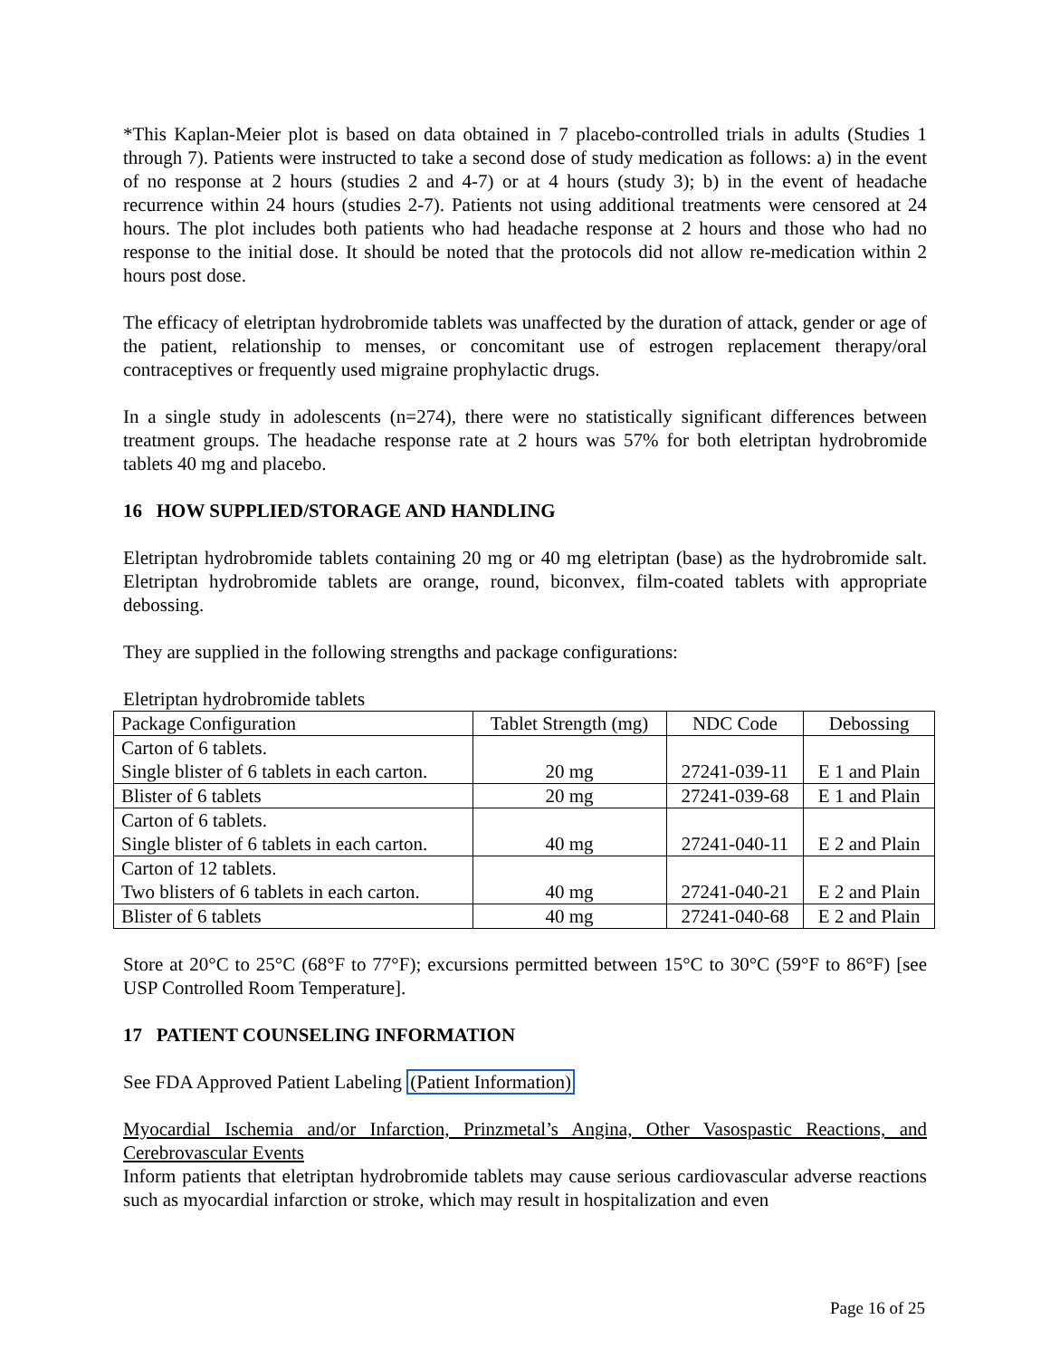*This Kaplan-Meier plot is based on data obtained in 7 placebo-controlled trials in adults (Studies 1 through 7). Patients were instructed to take a second dose of study medication as follows: a) in the event of no response at 2 hours (studies 2 and 4-7) or at 4 hours (study 3); b) in the event of headache recurrence within 24 hours (studies 2-7). Patients not using additional treatments were censored at 24 hours. The plot includes both patients who had headache response at 2 hours and those who had no response to the initial dose. It should be noted that the protocols did not allow re-medication within 2 hours post dose.
The efficacy of eletriptan hydrobromide tablets was unaffected by the duration of attack, gender or age of the patient, relationship to menses, or concomitant use of estrogen replacement therapy/oral contraceptives or frequently used migraine prophylactic drugs.
In a single study in adolescents (n=274), there were no statistically significant differences between treatment groups. The headache response rate at 2 hours was 57% for both eletriptan hydrobromide tablets 40 mg and placebo.
16 HOW SUPPLIED/STORAGE AND HANDLING
Eletriptan hydrobromide tablets containing 20 mg or 40 mg eletriptan (base) as the hydrobromide salt. Eletriptan hydrobromide tablets are orange, round, biconvex, film-coated tablets with appropriate debossing.
They are supplied in the following strengths and package configurations:
Eletriptan hydrobromide tablets
| Package Configuration | Tablet Strength (mg) | NDC Code | Debossing |
| --- | --- | --- | --- |
| Carton of 6 tablets. Single blister of 6 tablets in each carton. | 20 mg | 27241-039-11 | E 1 and Plain |
| Blister of 6 tablets | 20 mg | 27241-039-68 | E 1 and Plain |
| Carton of 6 tablets. Single blister of 6 tablets in each carton. | 40 mg | 27241-040-11 | E 2 and Plain |
| Carton of 12 tablets. Two blisters of 6 tablets in each carton. | 40 mg | 27241-040-21 | E 2 and Plain |
| Blister of 6 tablets | 40 mg | 27241-040-68 | E 2 and Plain |
Store at 20°C to 25°C (68°F to 77°F); excursions permitted between 15°C to 30°C (59°F to 86°F) [see USP Controlled Room Temperature].
17 PATIENT COUNSELING INFORMATION
See FDA Approved Patient Labeling (Patient Information)
Myocardial Ischemia and/or Infarction, Prinzmetal’s Angina, Other Vasospastic Reactions, and Cerebrovascular Events
Inform patients that eletriptan hydrobromide tablets may cause serious cardiovascular adverse reactions such as myocardial infarction or stroke, which may result in hospitalization and even
Page 16 of 25